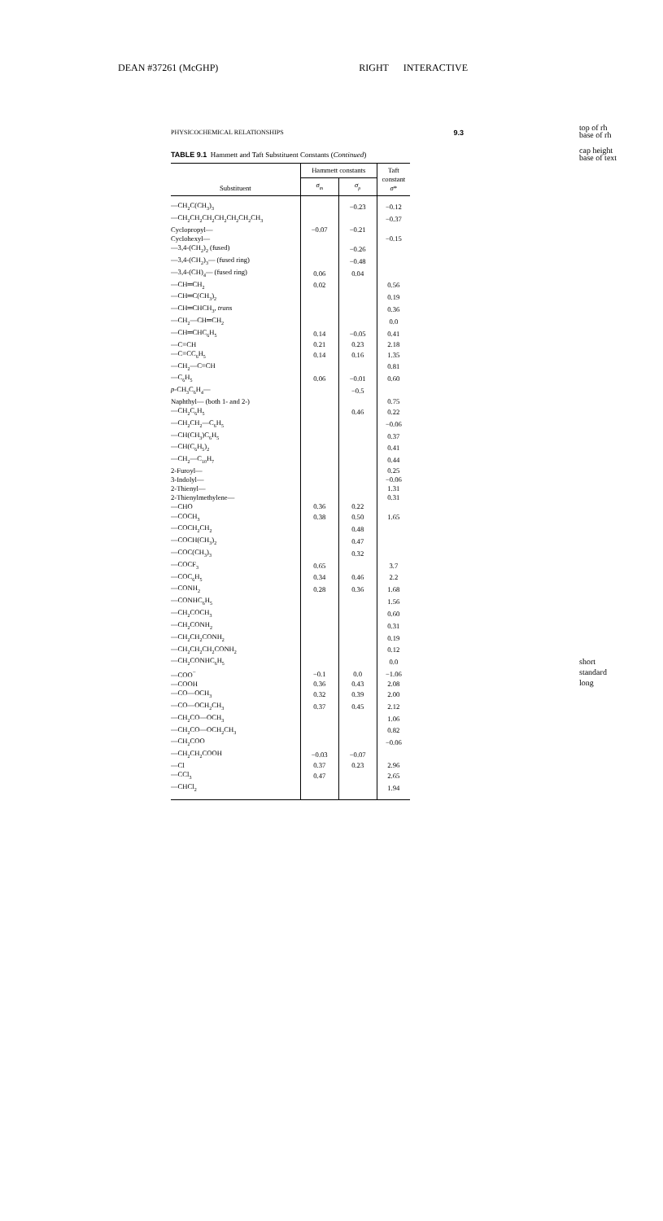DEAN #37261 (McGHP) RIGHT INTERACTIVE
PHYSICOCHEMICAL RELATIONSHIPS 9.3
top of rh
base of rh
cap height
base of text
short
standard
long
TABLE 9.1 Hammett and Taft Substituent Constants (Continued)
| Substituent | Hammett constants | | Taft constant σ * |
| --- | --- | --- | --- |
| | σ<sub>m</sub> | σ<sub>p</sub> | |
| —CH<sub>2</sub>C(CH<sub>3</sub>)<sub>3</sub> | | −0.23 | −0.12 |
| —CH<sub>2</sub>CH<sub>2</sub>CH<sub>2</sub>CH<sub>2</sub>CH<sub>2</sub>CH<sub>2</sub>CH<sub>3</sub> | | | −0.37 |
| Cyclopropyl— | −0.07 | −0.21 | |
| Cyclohexyl— | | | −0.15 |
| —3,4-(CH<sub>2</sub>)<sub>2</sub> (fused) | | −0.26 | |
| —3,4-(CH<sub>2</sub>)<sub>3</sub>— (fused ring) | | −0.48 | |
| —3,4-(CH)<sub>4</sub>— (fused ring) | 0.06 | 0.04 | |
| —CH═CH<sub>2</sub> | 0.02 | | 0.56 |
| —CH═C(CH<sub>3</sub>)<sub>2</sub> | | | 0.19 |
| —CH═CHCH<sub>3</sub>, trans | | | 0.36 |
| —CH<sub>2</sub>—CH═CH<sub>2</sub> | | | 0.0 |
| —CH═CHC<sub>6</sub>H<sub>5</sub> | 0.14 | −0.05 | 0.41 |
| —C≡CH | 0.21 | 0.23 | 2.18 |
| —C≡CC<sub>6</sub>H<sub>5</sub> | 0.14 | 0.16 | 1.35 |
| —CH<sub>2</sub>—C≡CH | | | 0.81 |
| —C<sub>6</sub>H<sub>5</sub> | 0.06 | −0.01 | 0.60 |
| p -CH<sub>3</sub>C<sub>6</sub>H<sub>4</sub>— | | −0.5 | |
| Naphthyl— (both 1- and 2-) | | | 0.75 |
| —CH<sub>2</sub>C<sub>6</sub>H<sub>5</sub> | | 0.46 | 0.22 |
| —CH<sub>2</sub>CH<sub>2</sub>—C<sub>6</sub>H<sub>5</sub> | | | −0.06 |
| —CH(CH<sub>3</sub>)C<sub>6</sub>H<sub>5</sub> | | | 0.37 |
| —CH(C<sub>6</sub>H<sub>5</sub>)<sub>2</sub> | | | 0.41 |
| —CH<sub>2</sub>—C<sub>10</sub>H<sub>7</sub> | | | 0.44 |
| 2-Furoyl— | | | 0.25 |
| 3-Indolyl— | | | −0.06 |
| 2-Thienyl— | | | 1.31 |
| 2-Thienylmethylene— | | | 0.31 |
| —CHO | 0.36 | 0.22 | |
| —COCH<sub>3</sub> | 0.38 | 0.50 | 1.65 |
| —COCH<sub>2</sub>CH<sub>2</sub> | | 0.48 | |
| —COCH(CH<sub>3</sub>)<sub>2</sub> | | 0.47 | |
| —COC(CH<sub>3</sub>)<sub>3</sub> | | 0.32 | |
| —COCF<sub>3</sub> | 0.65 | | 3.7 |
| —COC<sub>6</sub>H<sub>5</sub> | 0.34 | 0.46 | 2.2 |
| —CONH<sub>2</sub> | 0.28 | 0.36 | 1.68 |
| —CONHC<sub>6</sub>H<sub>5</sub> | | | 1.56 |
| —CH<sub>2</sub>COCH<sub>3</sub> | | | 0.60 |
| —CH<sub>2</sub>CONH<sub>2</sub> | | | 0.31 |
| —CH<sub>2</sub>CH<sub>2</sub>CONH<sub>2</sub> | | | 0.19 |
| —CH<sub>2</sub>CH<sub>2</sub>CH<sub>2</sub>CONH<sub>2</sub> | | | 0.12 |
| —CH<sub>2</sub>CONHC<sub>6</sub>H<sub>5</sub> | | | 0.0 |
| —COO<sup>−</sup> | −0.1 | 0.0 | −1.06 |
| —COOH | 0.36 | 0.43 | 2.08 |
| —CO—OCH<sub>3</sub> | 0.32 | 0.39 | 2.00 |
| —CO—OCH<sub>2</sub>CH<sub>3</sub> | 0.37 | 0.45 | 2.12 |
| —CH<sub>2</sub>CO—OCH<sub>3</sub> | | | 1.06 |
| —CH<sub>2</sub>CO—OCH<sub>2</sub>CH<sub>3</sub> | | | 0.82 |
| —CH<sub>2</sub>COO | | | −0.06 |
| —CH<sub>2</sub>CH<sub>2</sub>COOH | −0.03 | −0.07 | |
| —Cl | 0.37 | 0.23 | 2.96 |
| —CCl<sub>3</sub> | 0.47 | | 2.65 |
| —CHCl<sub>2</sub> | | | 1.94 |